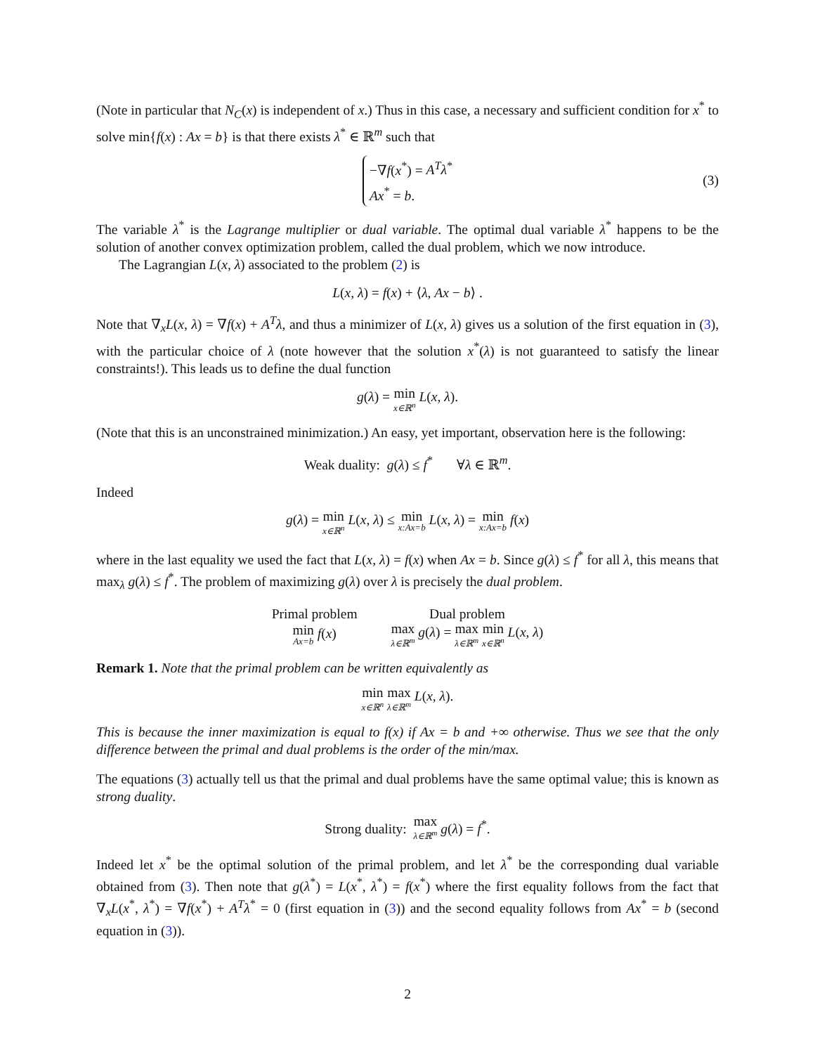(Note in particular that N<sub>C</sub>(x) is independent of x.) Thus in this case, a necessary and sufficient condition for x<sup>*</sup> to solve min{f(x) : Ax = b} is that there exists λ<sup>*</sup> ∈ ℝ<sup>m</sup> such that
−∇f(x<sup>*</sup>) = A<sup>T</sup>λ<sup>*</sup>
Ax<sup>*</sup> = b.
(3)
The variable λ<sup>*</sup> is the Lagrange multiplier or dual variable. The optimal dual variable λ<sup>*</sup> happens to be the solution of another convex optimization problem, called the dual problem, which we now introduce.
The Lagrangian L(x, λ) associated to the problem (2) is
L(x, λ) = f(x) + ⟨λ, Ax − b⟩ .
Note that ∇<sub>x</sub>L(x, λ) = ∇f(x) + A<sup>T</sup>λ, and thus a minimizer of L(x, λ) gives us a solution of the first equation in (3), with the particular choice of λ (note however that the solution x<sup>*</sup>(λ) is not guaranteed to satisfy the linear constraints!). This leads us to define the dual function
g(λ) = min x∈ℝ<sup>n</sup> L(x, λ).
(Note that this is an unconstrained minimization.) An easy, yet important, observation here is the following:
Weak duality: g(λ) ≤ f<sup>*</sup> ∀λ ∈ ℝ<sup>m</sup>.
Indeed
g(λ) = min x∈ℝ<sup>n</sup> L(x, λ) ≤ min x:Ax=b L(x, λ) = min x:Ax=b f(x)
where in the last equality we used the fact that L(x, λ) = f(x) when Ax = b. Since g(λ) ≤ f<sup>*</sup> for all λ, this means that max<sub>λ</sub> g(λ) ≤ f<sup>*</sup>. The problem of maximizing g(λ) over λ is precisely the dual problem.
| Primal problem | Dual problem |
| min Ax=b f ( x ) | max λ∈ℝ<sup>m</sup> g ( λ ) = max λ∈ℝ<sup>m</sup> min x∈ℝ<sup>n</sup> L ( x , λ ) |
Remark 1. Note that the primal problem can be written equivalently as
min x∈ℝ<sup>n</sup> max λ∈ℝ<sup>m</sup> L(x, λ).
This is because the inner maximization is equal to f(x) if Ax = b and +∞ otherwise. Thus we see that the only difference between the primal and dual problems is the order of the min/max.
The equations (3) actually tell us that the primal and dual problems have the same optimal value; this is known as strong duality.
Strong duality: max λ∈ℝ<sup>m</sup> g(λ) = f<sup>*</sup>.
Indeed let x<sup>*</sup> be the optimal solution of the primal problem, and let λ<sup>*</sup> be the corresponding dual variable obtained from (3). Then note that g(λ<sup>*</sup>) = L(x<sup>*</sup>, λ<sup>*</sup>) = f(x<sup>*</sup>) where the first equality follows from the fact that ∇<sub>x</sub>L(x<sup>*</sup>, λ<sup>*</sup>) = ∇f(x<sup>*</sup>) + A<sup>T</sup>λ<sup>*</sup> = 0 (first equation in (3)) and the second equality follows from Ax<sup>*</sup> = b (second equation in (3)).
2